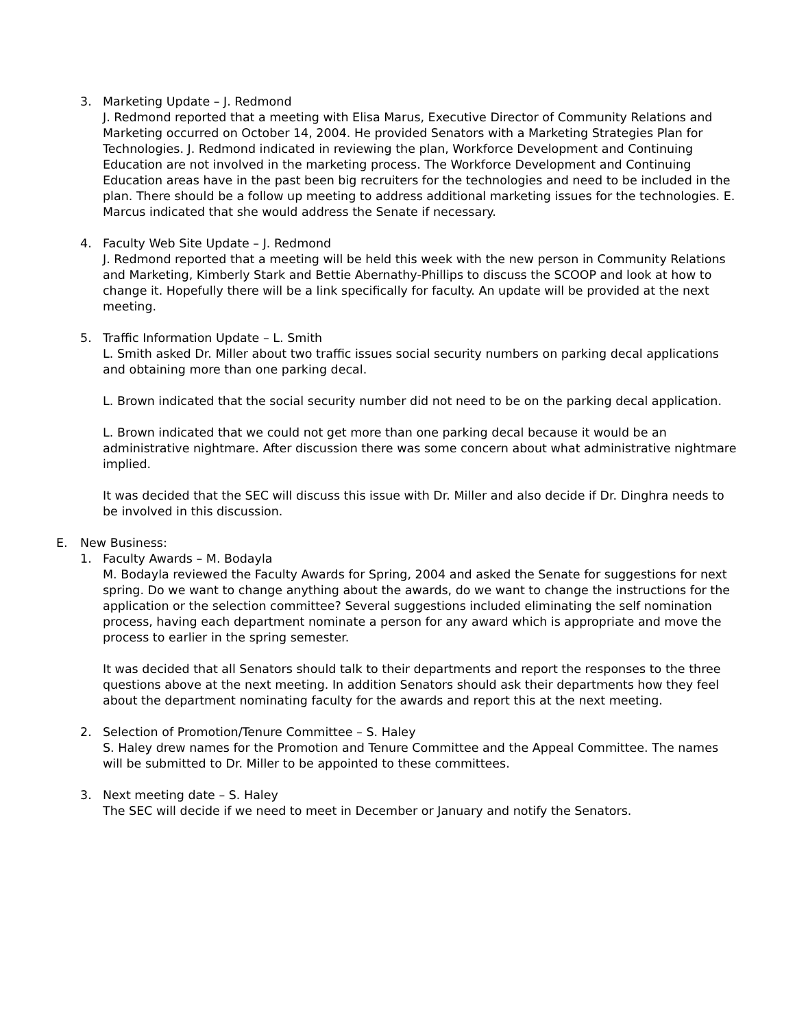3. Marketing Update – J. Redmond
J. Redmond reported that a meeting with Elisa Marus, Executive Director of Community Relations and Marketing occurred on October 14, 2004. He provided Senators with a Marketing Strategies Plan for Technologies. J. Redmond indicated in reviewing the plan, Workforce Development and Continuing Education are not involved in the marketing process. The Workforce Development and Continuing Education areas have in the past been big recruiters for the technologies and need to be included in the plan. There should be a follow up meeting to address additional marketing issues for the technologies. E. Marcus indicated that she would address the Senate if necessary.
4. Faculty Web Site Update – J. Redmond
J. Redmond reported that a meeting will be held this week with the new person in Community Relations and Marketing, Kimberly Stark and Bettie Abernathy-Phillips to discuss the SCOOP and look at how to change it. Hopefully there will be a link specifically for faculty. An update will be provided at the next meeting.
5. Traffic Information Update – L. Smith
L. Smith asked Dr. Miller about two traffic issues social security numbers on parking decal applications and obtaining more than one parking decal.
L. Brown indicated that the social security number did not need to be on the parking decal application.
L. Brown indicated that we could not get more than one parking decal because it would be an administrative nightmare. After discussion there was some concern about what administrative nightmare implied.
It was decided that the SEC will discuss this issue with Dr. Miller and also decide if Dr. Dinghra needs to be involved in this discussion.
E. New Business:
1. Faculty Awards – M. Bodayla
M. Bodayla reviewed the Faculty Awards for Spring, 2004 and asked the Senate for suggestions for next spring. Do we want to change anything about the awards, do we want to change the instructions for the application or the selection committee? Several suggestions included eliminating the self nomination process, having each department nominate a person for any award which is appropriate and move the process to earlier in the spring semester.
It was decided that all Senators should talk to their departments and report the responses to the three questions above at the next meeting. In addition Senators should ask their departments how they feel about the department nominating faculty for the awards and report this at the next meeting.
2. Selection of Promotion/Tenure Committee – S. Haley
S. Haley drew names for the Promotion and Tenure Committee and the Appeal Committee. The names will be submitted to Dr. Miller to be appointed to these committees.
3. Next meeting date – S. Haley
The SEC will decide if we need to meet in December or January and notify the Senators.